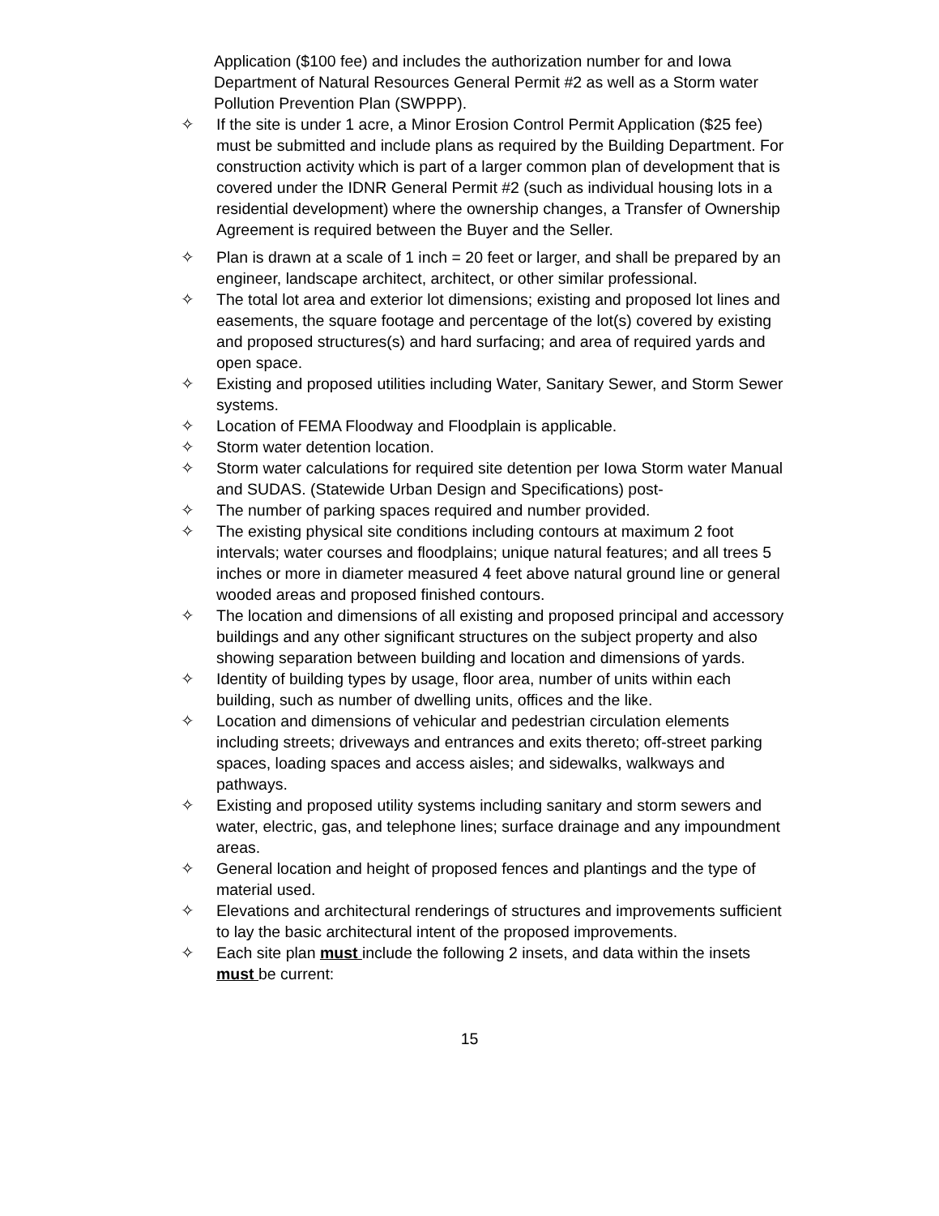Application ($100 fee) and includes the authorization number for and Iowa Department of Natural Resources General Permit #2 as well as a Storm water Pollution Prevention Plan (SWPPP).
✧ If the site is under 1 acre, a Minor Erosion Control Permit Application ($25 fee) must be submitted and include plans as required by the Building Department. For construction activity which is part of a larger common plan of development that is covered under the IDNR General Permit #2 (such as individual housing lots in a residential development) where the ownership changes, a Transfer of Ownership Agreement is required between the Buyer and the Seller.
✧ Plan is drawn at a scale of 1 inch = 20 feet or larger, and shall be prepared by an engineer, landscape architect, architect, or other similar professional.
✧ The total lot area and exterior lot dimensions; existing and proposed lot lines and easements, the square footage and percentage of the lot(s) covered by existing and proposed structures(s) and hard surfacing; and area of required yards and open space.
✧ Existing and proposed utilities including Water, Sanitary Sewer, and Storm Sewer systems.
✧ Location of FEMA Floodway and Floodplain is applicable.
✧ Storm water detention location.
✧ Storm water calculations for required site detention per Iowa Storm water Manual and SUDAS. (Statewide Urban Design and Specifications) post-
✧ The number of parking spaces required and number provided.
✧ The existing physical site conditions including contours at maximum 2 foot intervals; water courses and floodplains; unique natural features; and all trees 5 inches or more in diameter measured 4 feet above natural ground line or general wooded areas and proposed finished contours.
✧ The location and dimensions of all existing and proposed principal and accessory buildings and any other significant structures on the subject property and also showing separation between building and location and dimensions of yards.
✧ Identity of building types by usage, floor area, number of units within each building, such as number of dwelling units, offices and the like.
✧ Location and dimensions of vehicular and pedestrian circulation elements including streets; driveways and entrances and exits thereto; off-street parking spaces, loading spaces and access aisles; and sidewalks, walkways and pathways.
✧ Existing and proposed utility systems including sanitary and storm sewers and water, electric, gas, and telephone lines; surface drainage and any impoundment areas.
✧ General location and height of proposed fences and plantings and the type of material used.
✧ Elevations and architectural renderings of structures and improvements sufficient to lay the basic architectural intent of the proposed improvements.
✧ Each site plan must include the following 2 insets, and data within the insets must be current:
15